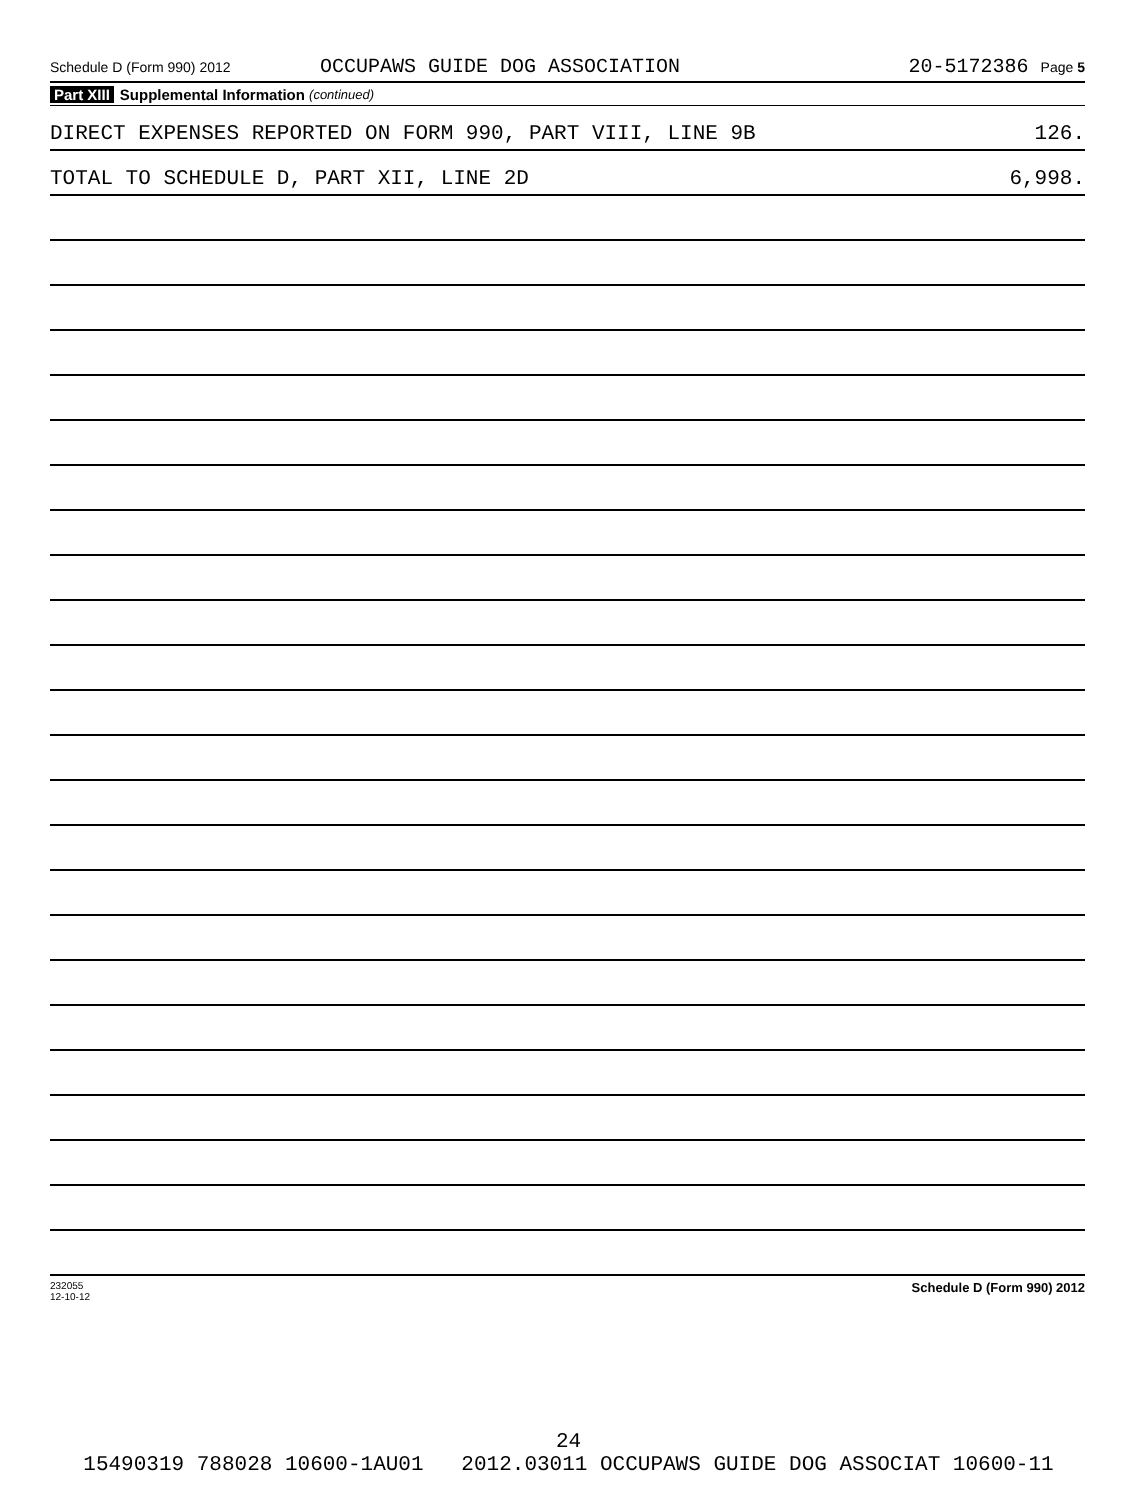Schedule D (Form 990) 2012 OCCUPAWS GUIDE DOG ASSOCIATION 20-5172386 Page 5
Part XIII Supplemental Information (continued)
DIRECT EXPENSES REPORTED ON FORM 990, PART VIII, LINE 9B 126.
TOTAL TO SCHEDULE D, PART XII, LINE 2D 6,998.
232055
12-10-12 Schedule D (Form 990) 2012
24
15490319 788028 10600-1AU01 2012.03011 OCCUPAWS GUIDE DOG ASSOCIAT 10600-11